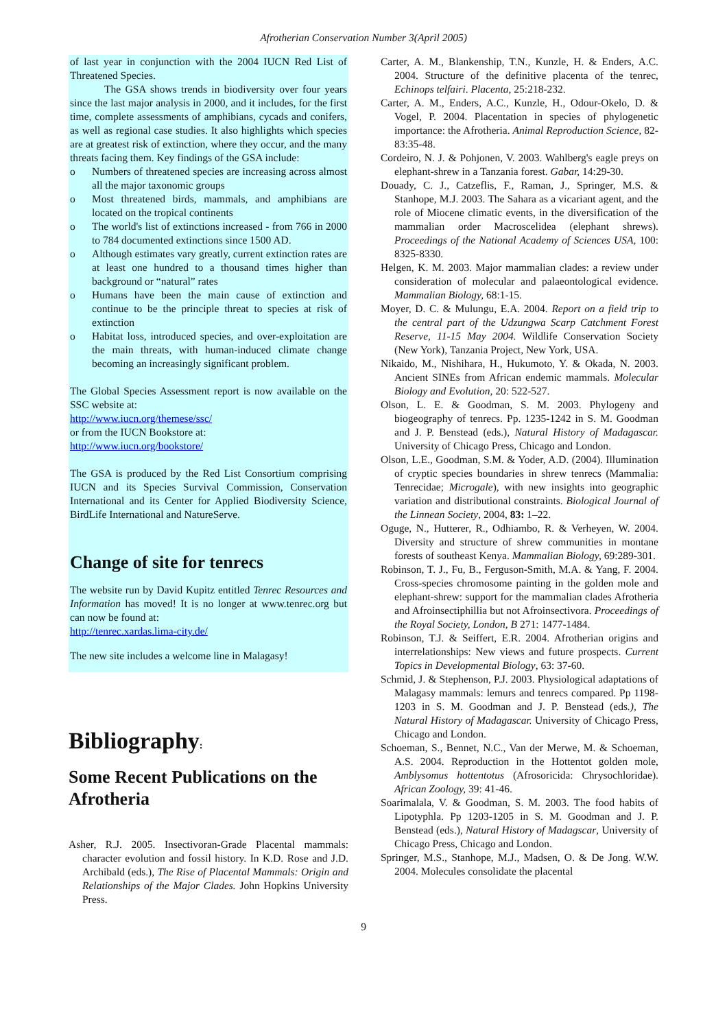Afrotherian Conservation Number 3(April 2005)
of last year in conjunction with the 2004 IUCN Red List of Threatened Species.
The GSA shows trends in biodiversity over four years since the last major analysis in 2000, and it includes, for the first time, complete assessments of amphibians, cycads and conifers, as well as regional case studies. It also highlights which species are at greatest risk of extinction, where they occur, and the many threats facing them. Key findings of the GSA include:
o Numbers of threatened species are increasing across almost all the major taxonomic groups
o Most threatened birds, mammals, and amphibians are located on the tropical continents
o The world's list of extinctions increased - from 766 in 2000 to 784 documented extinctions since 1500 AD.
o Although estimates vary greatly, current extinction rates are at least one hundred to a thousand times higher than background or “natural” rates
o Humans have been the main cause of extinction and continue to be the principle threat to species at risk of extinction
o Habitat loss, introduced species, and over-exploitation are the main threats, with human-induced climate change becoming an increasingly significant problem.
The Global Species Assessment report is now available on the SSC website at:
http://www.iucn.org/themese/ssc/
or from the IUCN Bookstore at:
http://www.iucn.org/bookstore/
The GSA is produced by the Red List Consortium comprising IUCN and its Species Survival Commission, Conservation International and its Center for Applied Biodiversity Science, BirdLife International and NatureServe.
Change of site for tenrecs
The website run by David Kupitz entitled Tenrec Resources and Information has moved! It is no longer at www.tenrec.org but can now be found at:
http://tenrec.xardas.lima-city.de/
The new site includes a welcome line in Malagasy!
Bibliography:
Some Recent Publications on the Afrotheria
Asher, R.J. 2005. Insectivoran-Grade Placental mammals: character evolution and fossil history. In K.D. Rose and J.D. Archibald (eds.), The Rise of Placental Mammals: Origin and Relationships of the Major Clades. John Hopkins University Press.
Carter, A. M., Blankenship, T.N., Kunzle, H. & Enders, A.C. 2004. Structure of the definitive placenta of the tenrec, Echinops telfairi. Placenta, 25:218-232.
Carter, A. M., Enders, A.C., Kunzle, H., Odour-Okelo, D. & Vogel, P. 2004. Placentation in species of phylogenetic importance: the Afrotheria. Animal Reproduction Science, 82-83:35-48.
Cordeiro, N. J. & Pohjonen, V. 2003. Wahlberg's eagle preys on elephant-shrew in a Tanzania forest. Gabar, 14:29-30.
Douady, C. J., Catzeflis, F., Raman, J., Springer, M.S. & Stanhope, M.J. 2003. The Sahara as a vicariant agent, and the role of Miocene climatic events, in the diversification of the mammalian order Macroscelidea (elephant shrews). Proceedings of the National Academy of Sciences USA, 100: 8325-8330.
Helgen, K. M. 2003. Major mammalian clades: a review under consideration of molecular and palaeontological evidence. Mammalian Biology, 68:1-15.
Moyer, D. C. & Mulungu, E.A. 2004. Report on a field trip to the central part of the Udzungwa Scarp Catchment Forest Reserve, 11-15 May 2004. Wildlife Conservation Society (New York), Tanzania Project, New York, USA.
Nikaido, M., Nishihara, H., Hukumoto, Y. & Okada, N. 2003. Ancient SINEs from African endemic mammals. Molecular Biology and Evolution, 20: 522-527.
Olson, L. E. & Goodman, S. M. 2003. Phylogeny and biogeography of tenrecs. Pp. 1235-1242 in S. M. Goodman and J. P. Benstead (eds.), Natural History of Madagascar. University of Chicago Press, Chicago and London.
Olson, L.E., Goodman, S.M. & Yoder, A.D. (2004). Illumination of cryptic species boundaries in shrew tenrecs (Mammalia: Tenrecidae; Microgale), with new insights into geographic variation and distributional constraints. Biological Journal of the Linnean Society, 2004, 83: 1–22.
Oguge, N., Hutterer, R., Odhiambo, R. & Verheyen, W. 2004. Diversity and structure of shrew communities in montane forests of southeast Kenya. Mammalian Biology, 69:289-301.
Robinson, T. J., Fu, B., Ferguson-Smith, M.A. & Yang, F. 2004. Cross-species chromosome painting in the golden mole and elephant-shrew: support for the mammalian clades Afrotheria and Afroinsectiphillia but not Afroinsectivora. Proceedings of the Royal Society, London, B 271: 1477-1484.
Robinson, T.J. & Seiffert, E.R. 2004. Afrotherian origins and interrelationships: New views and future prospects. Current Topics in Developmental Biology, 63: 37-60.
Schmid, J. & Stephenson, P.J. 2003. Physiological adaptations of Malagasy mammals: lemurs and tenrecs compared. Pp 1198-1203 in S. M. Goodman and J. P. Benstead (eds.), The Natural History of Madagascar. University of Chicago Press, Chicago and London.
Schoeman, S., Bennet, N.C., Van der Merwe, M. & Schoeman, A.S. 2004. Reproduction in the Hottentot golden mole, Amblysomus hottentotus (Afrosoricida: Chrysochloridae). African Zoology, 39: 41-46.
Soarimalala, V. & Goodman, S. M. 2003. The food habits of Lipotyphla. Pp 1203-1205 in S. M. Goodman and J. P. Benstead (eds.), Natural History of Madagscar, University of Chicago Press, Chicago and London.
Springer, M.S., Stanhope, M.J., Madsen, O. & De Jong. W.W. 2004. Molecules consolidate the placental
9